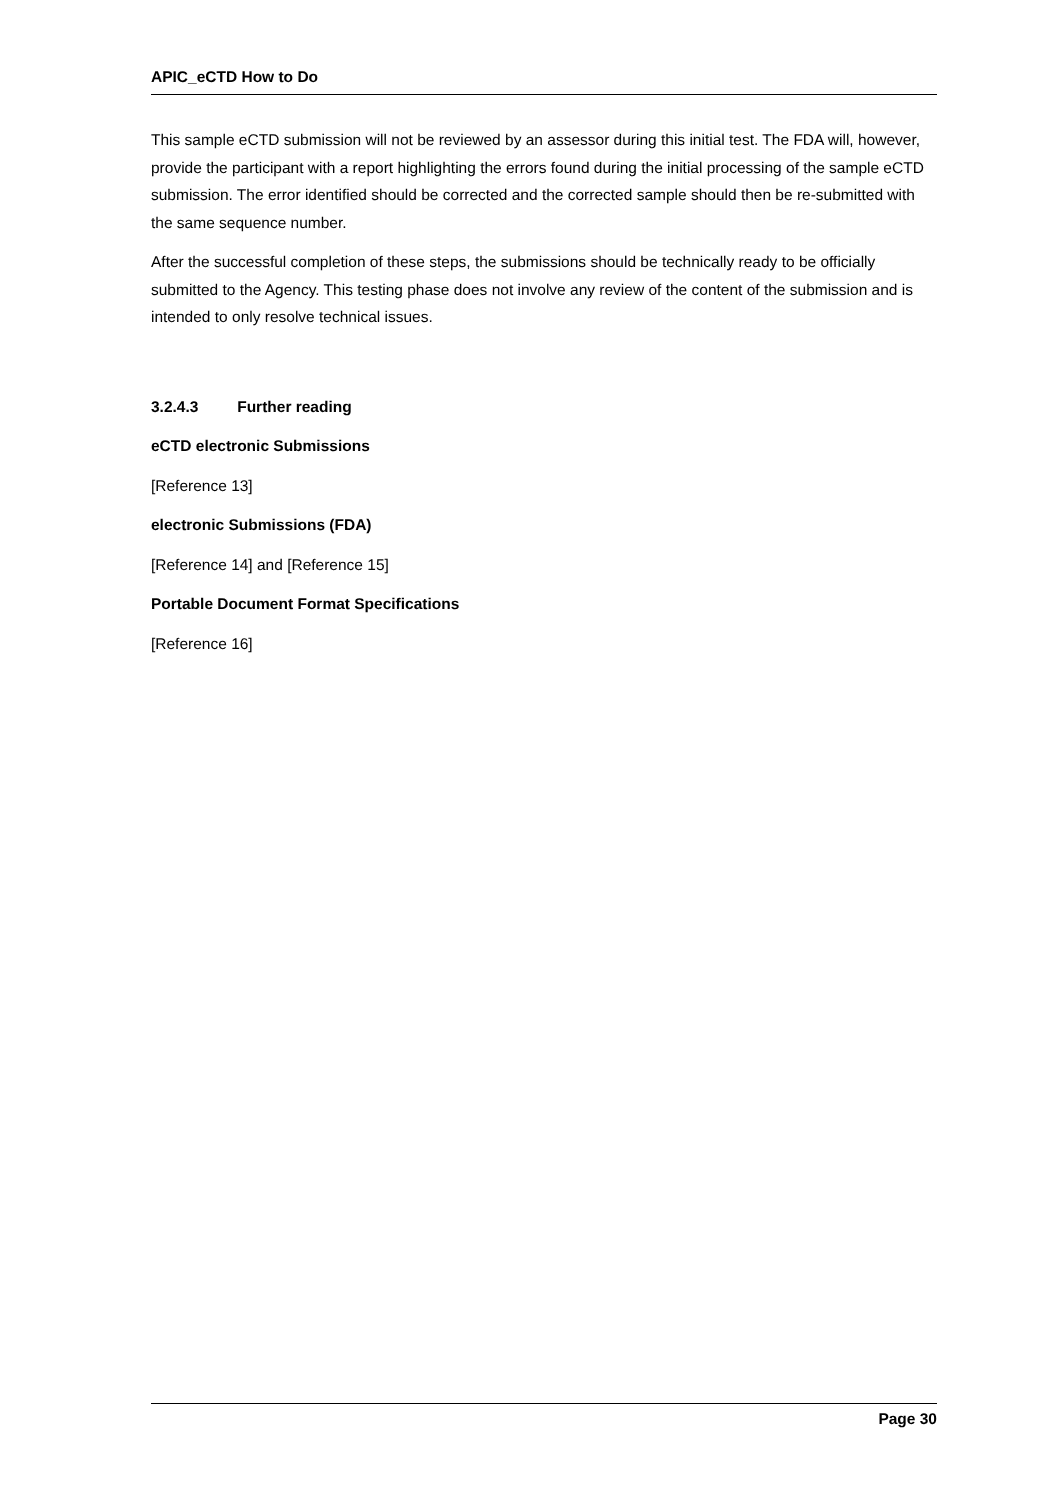APIC_eCTD How to Do
This sample eCTD submission will not be reviewed by an assessor during this initial test. The FDA will, however, provide the participant with a report highlighting the errors found during the initial processing of the sample eCTD submission. The error identified should be corrected and the corrected sample should then be re-submitted with the same sequence number.
After the successful completion of these steps, the submissions should be technically ready to be officially submitted to the Agency. This testing phase does not involve any review of the content of the submission and is intended to only resolve technical issues.
3.2.4.3 Further reading
eCTD electronic Submissions
[Reference 13]
electronic Submissions (FDA)
[Reference 14] and [Reference 15]
Portable Document Format Specifications
[Reference 16]
Page 30